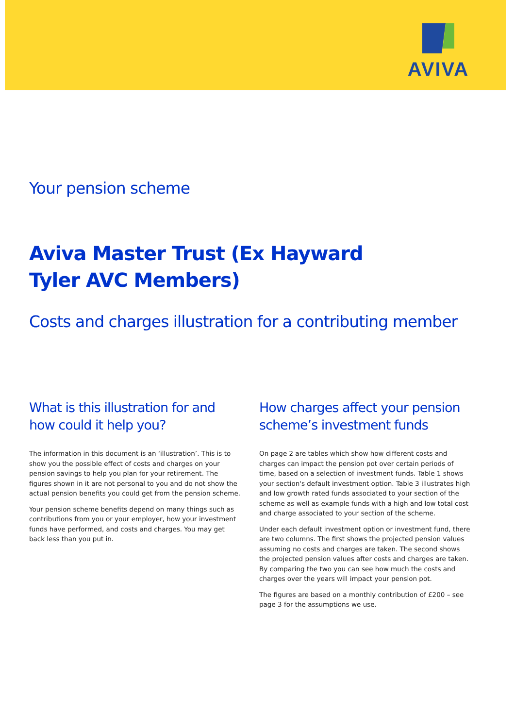AVIVA
Your pension scheme
Aviva Master Trust (Ex Hayward
Tyler AVC Members)
Costs and charges illustration for a contributing member
What is this illustration for and how could it help you?
The information in this document is an ‘illustration’. This is to show you the possible effect of costs and charges on your pension savings to help you plan for your retirement. The figures shown in it are not personal to you and do not show the actual pension benefits you could get from the pension scheme.
Your pension scheme benefits depend on many things such as contributions from you or your employer, how your investment funds have performed, and costs and charges. You may get back less than you put in.
How charges affect your pension scheme’s investment funds
On page 2 are tables which show how different costs and charges can impact the pension pot over certain periods of time, based on a selection of investment funds. Table 1 shows your section's default investment option. Table 3 illustrates high and low growth rated funds associated to your section of the scheme as well as example funds with a high and low total cost and charge associated to your section of the scheme.
Under each default investment option or investment fund, there are two columns. The first shows the projected pension values assuming no costs and charges are taken. The second shows the projected pension values after costs and charges are taken. By comparing the two you can see how much the costs and charges over the years will impact your pension pot.
The figures are based on a monthly contribution of £200 – see page 3 for the assumptions we use.